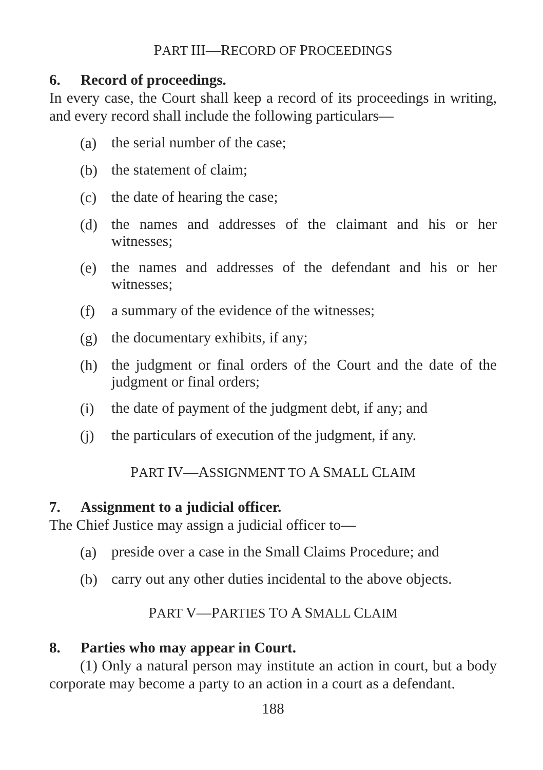PART III—RECORD OF PROCEEDINGS
6. Record of proceedings.
In every case, the Court shall keep a record of its proceedings in writing, and every record shall include the following particulars—
(a)
the serial number of the case;
(b)
the statement of claim;
(c)
the date of hearing the case;
(d)
the names and addresses of the claimant and his or her witnesses;
(e)
the names and addresses of the defendant and his or her witnesses;
(f)
a summary of the evidence of the witnesses;
(g)
the documentary exhibits, if any;
(h)
the judgment or final orders of the Court and the date of the judgment or final orders;
(i)
the date of payment of the judgment debt, if any; and
(j)
the particulars of execution of the judgment, if any.
PART IV—ASSIGNMENT TO A SMALL CLAIM
7. Assignment to a judicial officer.
The Chief Justice may assign a judicial officer to—
(a)
preside over a case in the Small Claims Procedure; and
(b)
carry out any other duties incidental to the above objects.
PART V—PARTIES TO A SMALL CLAIM
8. Parties who may appear in Court.
(1) Only a natural person may institute an action in court, but a body corporate may become a party to an action in a court as a defendant.
188